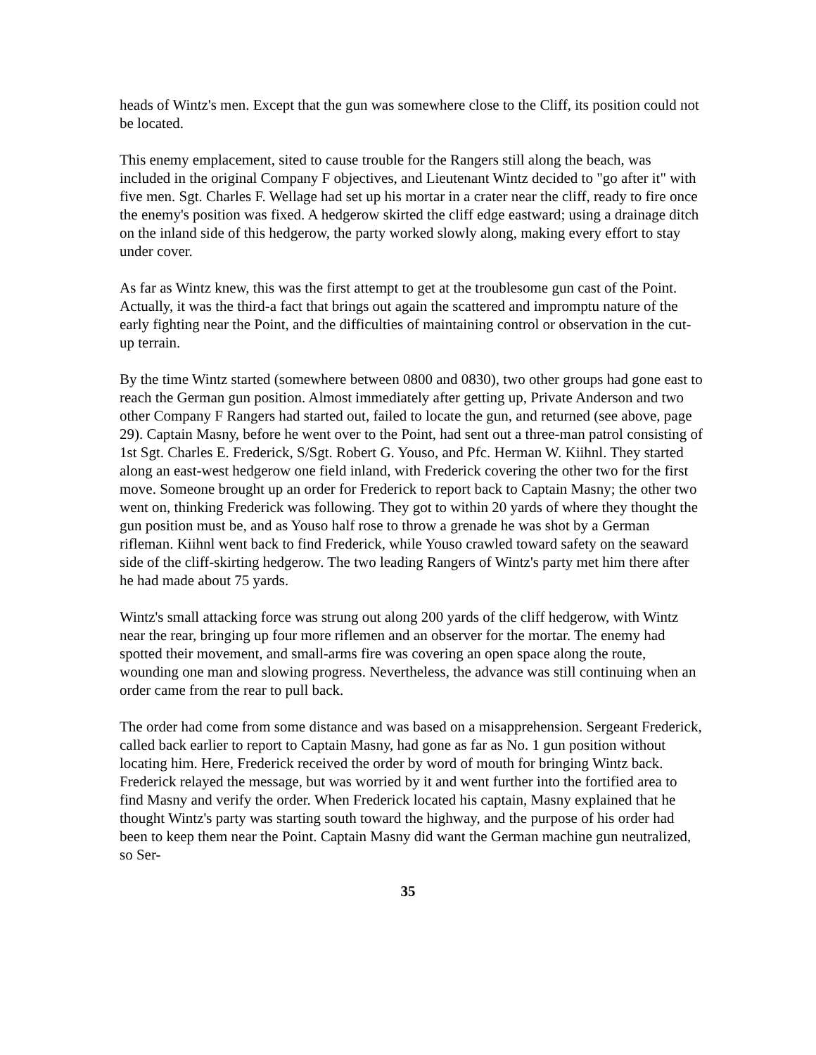heads of Wintz's men. Except that the gun was somewhere close to the Cliff, its position could not be located.
This enemy emplacement, sited to cause trouble for the Rangers still along the beach, was included in the original Company F objectives, and Lieutenant Wintz decided to "go after it" with five men. Sgt. Charles F. Wellage had set up his mortar in a crater near the cliff, ready to fire once the enemy's position was fixed. A hedgerow skirted the cliff edge eastward; using a drainage ditch on the inland side of this hedgerow, the party worked slowly along, making every effort to stay under cover.
As far as Wintz knew, this was the first attempt to get at the troublesome gun cast of the Point. Actually, it was the third-a fact that brings out again the scattered and impromptu nature of the early fighting near the Point, and the difficulties of maintaining control or observation in the cut-up terrain.
By the time Wintz started (somewhere between 0800 and 0830), two other groups had gone east to reach the German gun position. Almost immediately after getting up, Private Anderson and two other Company F Rangers had started out, failed to locate the gun, and returned (see above, page 29). Captain Masny, before he went over to the Point, had sent out a three-man patrol consisting of 1st Sgt. Charles E. Frederick, S/Sgt. Robert G. Youso, and Pfc. Herman W. Kiihnl. They started along an east-west hedgerow one field inland, with Frederick covering the other two for the first move. Someone brought up an order for Frederick to report back to Captain Masny; the other two went on, thinking Frederick was following. They got to within 20 yards of where they thought the gun position must be, and as Youso half rose to throw a grenade he was shot by a German rifleman. Kiihnl went back to find Frederick, while Youso crawled toward safety on the seaward side of the cliff-skirting hedgerow. The two leading Rangers of Wintz's party met him there after he had made about 75 yards.
Wintz's small attacking force was strung out along 200 yards of the cliff hedgerow, with Wintz near the rear, bringing up four more riflemen and an observer for the mortar. The enemy had spotted their movement, and small-arms fire was covering an open space along the route, wounding one man and slowing progress. Nevertheless, the advance was still continuing when an order came from the rear to pull back.
The order had come from some distance and was based on a misapprehension. Sergeant Frederick, called back earlier to report to Captain Masny, had gone as far as No. 1 gun position without locating him. Here, Frederick received the order by word of mouth for bringing Wintz back. Frederick relayed the message, but was worried by it and went further into the fortified area to find Masny and verify the order. When Frederick located his captain, Masny explained that he thought Wintz's party was starting south toward the highway, and the purpose of his order had been to keep them near the Point. Captain Masny did want the German machine gun neutralized, so Ser-
35